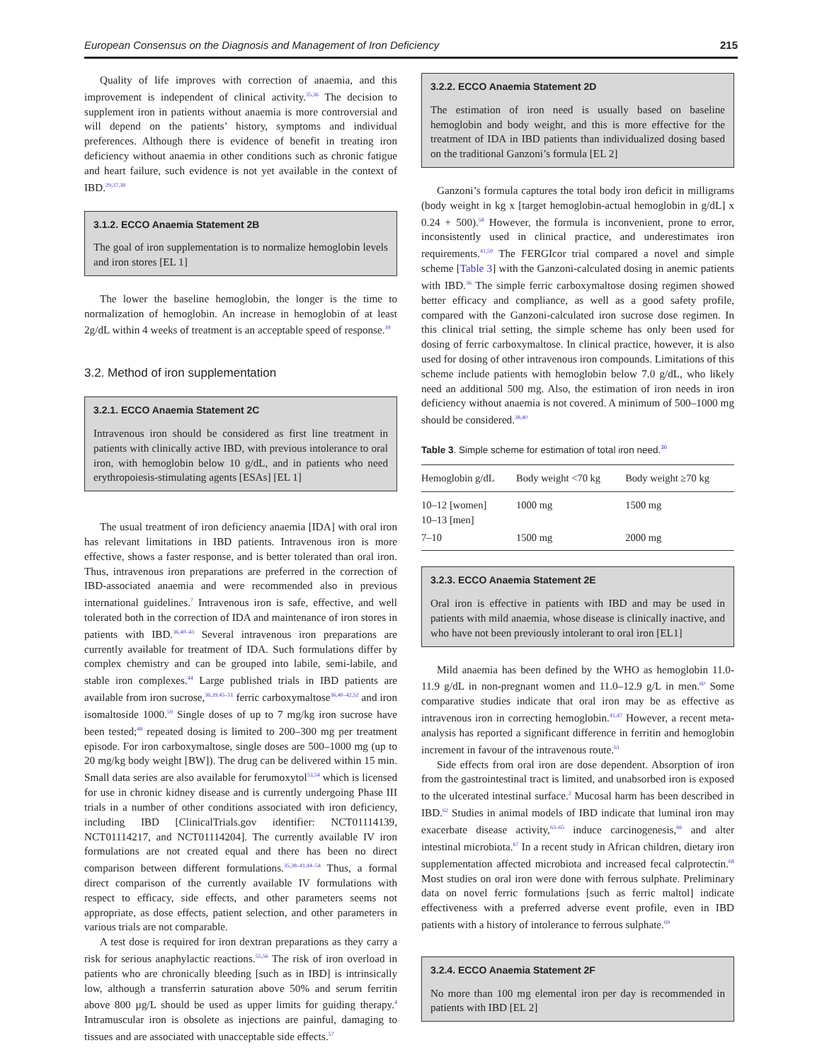European Consensus on the Diagnosis and Management of Iron Deficiency 215
Quality of life improves with correction of anaemia, and this improvement is independent of clinical activity.<sup>35,36</sup> The decision to supplement iron in patients without anaemia is more controversial and will depend on the patients’ history, symptoms and individual preferences. Although there is evidence of benefit in treating iron deficiency without anaemia in other conditions such as chronic fatigue and heart failure, such evidence is not yet available in the context of IBD.<sup>29,37,38</sup>
3.1.2. ECCO Anaemia Statement 2B
The goal of iron supplementation is to normalize hemoglobin levels and iron stores [EL 1]
The lower the baseline hemoglobin, the longer is the time to normalization of hemoglobin. An increase in hemoglobin of at least 2g/dL within 4 weeks of treatment is an acceptable speed of response.<sup>39</sup>
3.2. Method of iron supplementation
3.2.1. ECCO Anaemia Statement 2C
Intravenous iron should be considered as first line treatment in patients with clinically active IBD, with previous intolerance to oral iron, with hemoglobin below 10 g/dL, and in patients who need erythropoiesis-stimulating agents [ESAs] [EL 1]
The usual treatment of iron deficiency anaemia [IDA] with oral iron has relevant limitations in IBD patients. Intravenous iron is more effective, shows a faster response, and is better tolerated than oral iron. Thus, intravenous iron preparations are preferred in the correction of IBD-associated anaemia and were recommended also in previous international guidelines.<sup>7</sup> Intravenous iron is safe, effective, and well tolerated both in the correction of IDA and maintenance of iron stores in patients with IBD.<sup>36,40–43</sup> Several intravenous iron preparations are currently available for treatment of IDA. Such formulations differ by complex chemistry and can be grouped into labile, semi-labile, and stable iron complexes.<sup>44</sup> Large published trials in IBD patients are available from iron sucrose,<sup>36,39,45–51</sup> ferric carboxymaltose<sup>36,40–42,52</sup> and iron isomaltoside 1000.<sup>59</sup> Single doses of up to 7 mg/kg iron sucrose have been tested;<sup>48</sup> repeated dosing is limited to 200–300 mg per treatment episode. For iron carboxymaltose, single doses are 500–1000 mg (up to 20 mg/kg body weight [BW]). The drug can be delivered within 15 min. Small data series are also available for ferumoxytol<sup>53,54</sup> which is licensed for use in chronic kidney disease and is currently undergoing Phase III trials in a number of other conditions associated with iron deficiency, including IBD [ClinicalTrials.gov identifier: NCT01114139, NCT01114217, and NCT01114204]. The currently available IV iron formulations are not created equal and there has been no direct comparison between different formulations.<sup>35,38–41,44–54</sup> Thus, a formal direct comparison of the currently available IV formulations with respect to efficacy, side effects, and other parameters seems not appropriate, as dose effects, patient selection, and other parameters in various trials are not comparable.
A test dose is required for iron dextran preparations as they carry a risk for serious anaphylactic reactions.<sup>55,56</sup> The risk of iron overload in patients who are chronically bleeding [such as in IBD] is intrinsically low, although a transferrin saturation above 50% and serum ferritin above 800 µg/L should be used as upper limits for guiding therapy.<sup>4</sup> Intramuscular iron is obsolete as injections are painful, damaging to tissues and are associated with unacceptable side effects.<sup>57</sup>
3.2.2. ECCO Anaemia Statement 2D
The estimation of iron need is usually based on baseline hemoglobin and body weight, and this is more effective for the treatment of IDA in IBD patients than individualized dosing based on the traditional Ganzoni’s formula [EL 2]
Ganzoni’s formula captures the total body iron deficit in milligrams (body weight in kg x [target hemoglobin-actual hemoglobin in g/dL] x 0.24 + 500).<sup>58</sup> However, the formula is inconvenient, prone to error, inconsistently used in clinical practice, and underestimates iron requirements.<sup>41,59</sup> The FERGIcor trial compared a novel and simple scheme [Table 3] with the Ganzoni-calculated dosing in anemic patients with IBD.<sup>36</sup> The simple ferric carboxymaltose dosing regimen showed better efficacy and compliance, as well as a good safety profile, compared with the Ganzoni-calculated iron sucrose dose regimen. In this clinical trial setting, the simple scheme has only been used for dosing of ferric carboxymaltose. In clinical practice, however, it is also used for dosing of other intravenous iron compounds. Limitations of this scheme include patients with hemoglobin below 7.0 g/dL, who likely need an additional 500 mg. Also, the estimation of iron needs in iron deficiency without anaemia is not covered. A minimum of 500–1000 mg should be considered.<sup>38,40</sup>
Table 3. Simple scheme for estimation of total iron need.<sup>36</sup>
| Hemoglobin g/dL | Body weight <70 kg | Body weight ≥70 kg |
| --- | --- | --- |
| 10–12 [women] 10–13 [men] | 1000 mg | 1500 mg |
| 7–10 | 1500 mg | 2000 mg |
3.2.3. ECCO Anaemia Statement 2E
Oral iron is effective in patients with IBD and may be used in patients with mild anaemia, whose disease is clinically inactive, and who have not been previously intolerant to oral iron [EL1]
Mild anaemia has been defined by the WHO as hemoglobin 11.0-11.9 g/dL in non-pregnant women and 11.0–12.9 g/L in men.<sup>60</sup> Some comparative studies indicate that oral iron may be as effective as intravenous iron in correcting hemoglobin.<sup>41,47</sup> However, a recent meta-analysis has reported a significant difference in ferritin and hemoglobin increment in favour of the intravenous route.<sup>61</sup>
Side effects from oral iron are dose dependent. Absorption of iron from the gastrointestinal tract is limited, and unabsorbed iron is exposed to the ulcerated intestinal surface.<sup>2</sup> Mucosal harm has been described in IBD.<sup>62</sup> Studies in animal models of IBD indicate that luminal iron may exacerbate disease activity,<sup>63–65</sup> induce carcinogenesis,<sup>66</sup> and alter intestinal microbiota.<sup>67</sup> In a recent study in African children, dietary iron supplementation affected microbiota and increased fecal calprotectin.<sup>68</sup> Most studies on oral iron were done with ferrous sulphate. Preliminary data on novel ferric formulations [such as ferric maltol] indicate effectiveness with a preferred adverse event profile, even in IBD patients with a history of intolerance to ferrous sulphate.<sup>69</sup>
3.2.4. ECCO Anaemia Statement 2F
No more than 100 mg elemental iron per day is recommended in patients with IBD [EL 2]